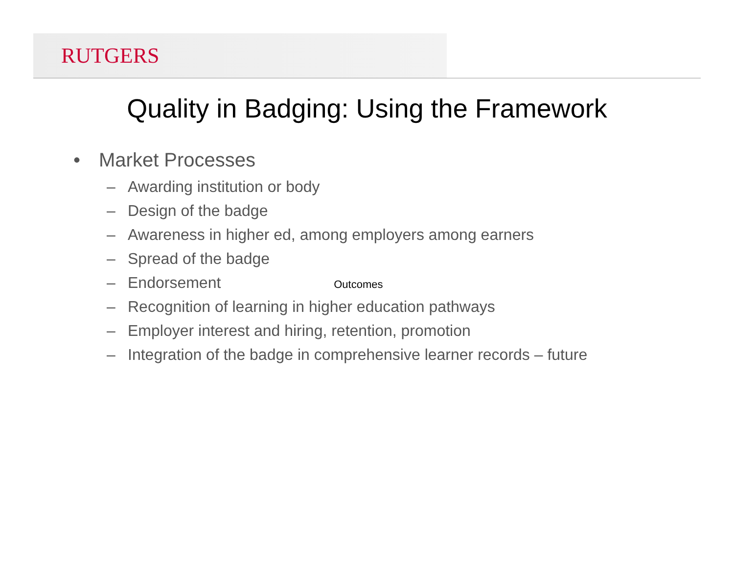RUTGERS
Quality in Badging: Using the Framework
• Market Processes
– Awarding institution or body
– Design of the badge
– Awareness in higher ed, among employers among earners
– Spread of the badge
– Endorsement Outcomes
– Recognition of learning in higher education pathways
– Employer interest and hiring, retention, promotion
– Integration of the badge in comprehensive learner records – future